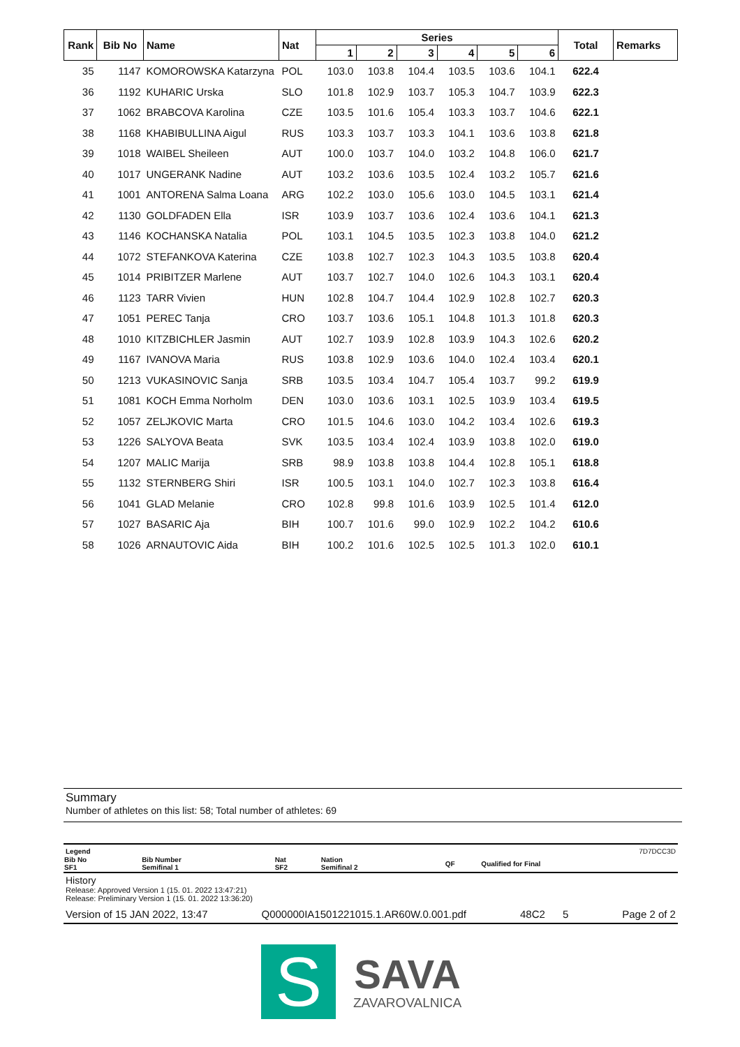| Rank | Bib No | Name | Nat | Series | | | | | | Total | Remarks |
| --- | --- | --- | --- | --- | --- | --- | --- | --- | --- | --- | --- |
| | | | | 1 | 2 | 3 | 4 | 5 | 6 | | |
| 35 | 1147 | KOMOROWSKA Katarzyna | POL | 103.0 | 103.8 | 104.4 | 103.5 | 103.6 | 104.1 | 622.4 | |
| 36 | 1192 | KUHARIC Urska | SLO | 101.8 | 102.9 | 103.7 | 105.3 | 104.7 | 103.9 | 622.3 | |
| 37 | 1062 | BRABCOVA Karolina | CZE | 103.5 | 101.6 | 105.4 | 103.3 | 103.7 | 104.6 | 622.1 | |
| 38 | 1168 | KHABIBULLINA Aigul | RUS | 103.3 | 103.7 | 103.3 | 104.1 | 103.6 | 103.8 | 621.8 | |
| 39 | 1018 | WAIBEL Sheileen | AUT | 100.0 | 103.7 | 104.0 | 103.2 | 104.8 | 106.0 | 621.7 | |
| 40 | 1017 | UNGERANK Nadine | AUT | 103.2 | 103.6 | 103.5 | 102.4 | 103.2 | 105.7 | 621.6 | |
| 41 | 1001 | ANTORENA Salma Loana | ARG | 102.2 | 103.0 | 105.6 | 103.0 | 104.5 | 103.1 | 621.4 | |
| 42 | 1130 | GOLDFADEN Ella | ISR | 103.9 | 103.7 | 103.6 | 102.4 | 103.6 | 104.1 | 621.3 | |
| 43 | 1146 | KOCHANSKA Natalia | POL | 103.1 | 104.5 | 103.5 | 102.3 | 103.8 | 104.0 | 621.2 | |
| 44 | 1072 | STEFANKOVA Katerina | CZE | 103.8 | 102.7 | 102.3 | 104.3 | 103.5 | 103.8 | 620.4 | |
| 45 | 1014 | PRIBITZER Marlene | AUT | 103.7 | 102.7 | 104.0 | 102.6 | 104.3 | 103.1 | 620.4 | |
| 46 | 1123 | TARR Vivien | HUN | 102.8 | 104.7 | 104.4 | 102.9 | 102.8 | 102.7 | 620.3 | |
| 47 | 1051 | PEREC Tanja | CRO | 103.7 | 103.6 | 105.1 | 104.8 | 101.3 | 101.8 | 620.3 | |
| 48 | 1010 | KITZBICHLER Jasmin | AUT | 102.7 | 103.9 | 102.8 | 103.9 | 104.3 | 102.6 | 620.2 | |
| 49 | 1167 | IVANOVA Maria | RUS | 103.8 | 102.9 | 103.6 | 104.0 | 102.4 | 103.4 | 620.1 | |
| 50 | 1213 | VUKASINOVIC Sanja | SRB | 103.5 | 103.4 | 104.7 | 105.4 | 103.7 | 99.2 | 619.9 | |
| 51 | 1081 | KOCH Emma Norholm | DEN | 103.0 | 103.6 | 103.1 | 102.5 | 103.9 | 103.4 | 619.5 | |
| 52 | 1057 | ZELJKOVIC Marta | CRO | 101.5 | 104.6 | 103.0 | 104.2 | 103.4 | 102.6 | 619.3 | |
| 53 | 1226 | SALYOVA Beata | SVK | 103.5 | 103.4 | 102.4 | 103.9 | 103.8 | 102.0 | 619.0 | |
| 54 | 1207 | MALIC Marija | SRB | 98.9 | 103.8 | 103.8 | 104.4 | 102.8 | 105.1 | 618.8 | |
| 55 | 1132 | STERNBERG Shiri | ISR | 100.5 | 103.1 | 104.0 | 102.7 | 102.3 | 103.8 | 616.4 | |
| 56 | 1041 | GLAD Melanie | CRO | 102.8 | 99.8 | 101.6 | 103.9 | 102.5 | 101.4 | 612.0 | |
| 57 | 1027 | BASARIC Aja | BIH | 100.7 | 101.6 | 99.0 | 102.9 | 102.2 | 104.2 | 610.6 | |
| 58 | 1026 | ARNAUTOVIC Aida | BIH | 100.2 | 101.6 | 102.5 | 102.5 | 101.3 | 102.0 | 610.1 | |
Summary
Number of athletes on this list: 58; Total number of athletes: 69
Legend 7D7DCC3D
| Bib No SF1 | Bib Number Semifinal 1 | Nat SF2 | Nation Semifinal 2 | QF | Qualified for Final |
History
Release: Approved Version 1 (15. 01. 2022 13:47:21)
Release: Preliminary Version 1 (15. 01. 2022 13:36:20)
Version of 15 JAN 2022, 13:47 Q000000IA1501221015.1.AR60W.0.001.pdf 48C2 5 Page 2 of 2
S
SAVA
ZAVAROVALNICA